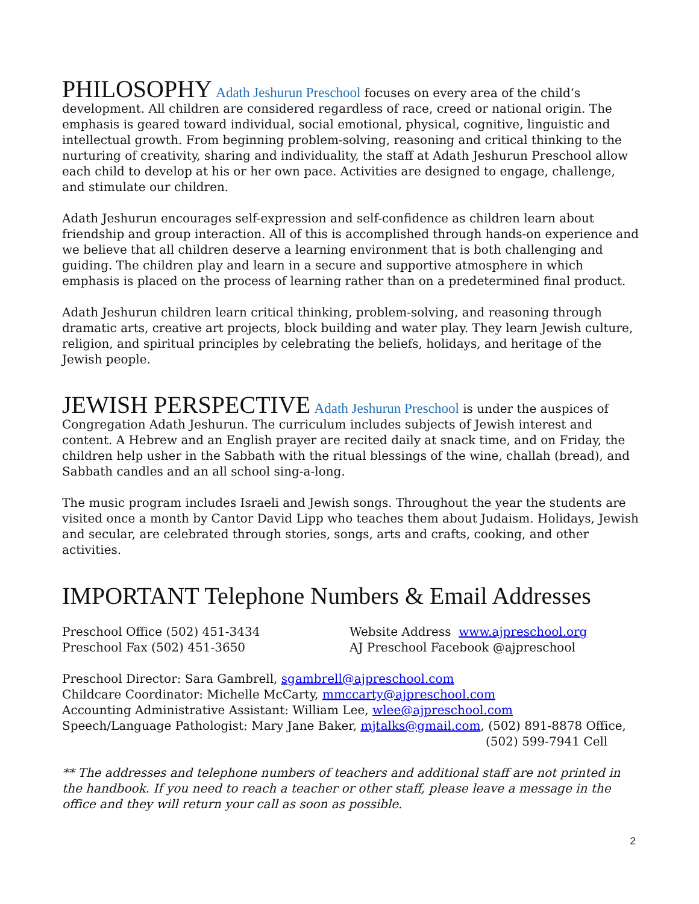PHILOSOPHY Adath Jeshurun Preschool focuses on every area of the child’s development. All children are considered regardless of race, creed or national origin. The emphasis is geared toward individual, social emotional, physical, cognitive, linguistic and intellectual growth. From beginning problem-solving, reasoning and critical thinking to the nurturing of creativity, sharing and individuality, the staff at Adath Jeshurun Preschool allow each child to develop at his or her own pace. Activities are designed to engage, challenge, and stimulate our children.
Adath Jeshurun encourages self-expression and self-confidence as children learn about friendship and group interaction. All of this is accomplished through hands-on experience and we believe that all children deserve a learning environment that is both challenging and guiding. The children play and learn in a secure and supportive atmosphere in which emphasis is placed on the process of learning rather than on a predetermined final product.
Adath Jeshurun children learn critical thinking, problem-solving, and reasoning through dramatic arts, creative art projects, block building and water play. They learn Jewish culture, religion, and spiritual principles by celebrating the beliefs, holidays, and heritage of the Jewish people.
JEWISH PERSPECTIVE Adath Jeshurun Preschool is under the auspices of Congregation Adath Jeshurun. The curriculum includes subjects of Jewish interest and content. A Hebrew and an English prayer are recited daily at snack time, and on Friday, the children help usher in the Sabbath with the ritual blessings of the wine, challah (bread), and Sabbath candles and an all school sing-a-long.
The music program includes Israeli and Jewish songs. Throughout the year the students are visited once a month by Cantor David Lipp who teaches them about Judaism. Holidays, Jewish and secular, are celebrated through stories, songs, arts and crafts, cooking, and other activities.
IMPORTANT Telephone Numbers & Email Addresses
Preschool Office (502) 451-3434
Preschool Fax (502) 451-3650
Website Address www.ajpreschool.org
AJ Preschool Facebook @ajpreschool
Preschool Director: Sara Gambrell, sgambrell@ajpreschool.com
Childcare Coordinator: Michelle McCarty, mmccarty@ajpreschool.com
Accounting Administrative Assistant: William Lee, wlee@ajpreschool.com
Speech/Language Pathologist: Mary Jane Baker, mjtalks@gmail.com, (502) 891-8878 Office,
(502) 599-7941 Cell
** The addresses and telephone numbers of teachers and additional staff are not printed in the handbook. If you need to reach a teacher or other staff, please leave a message in the office and they will return your call as soon as possible.
2